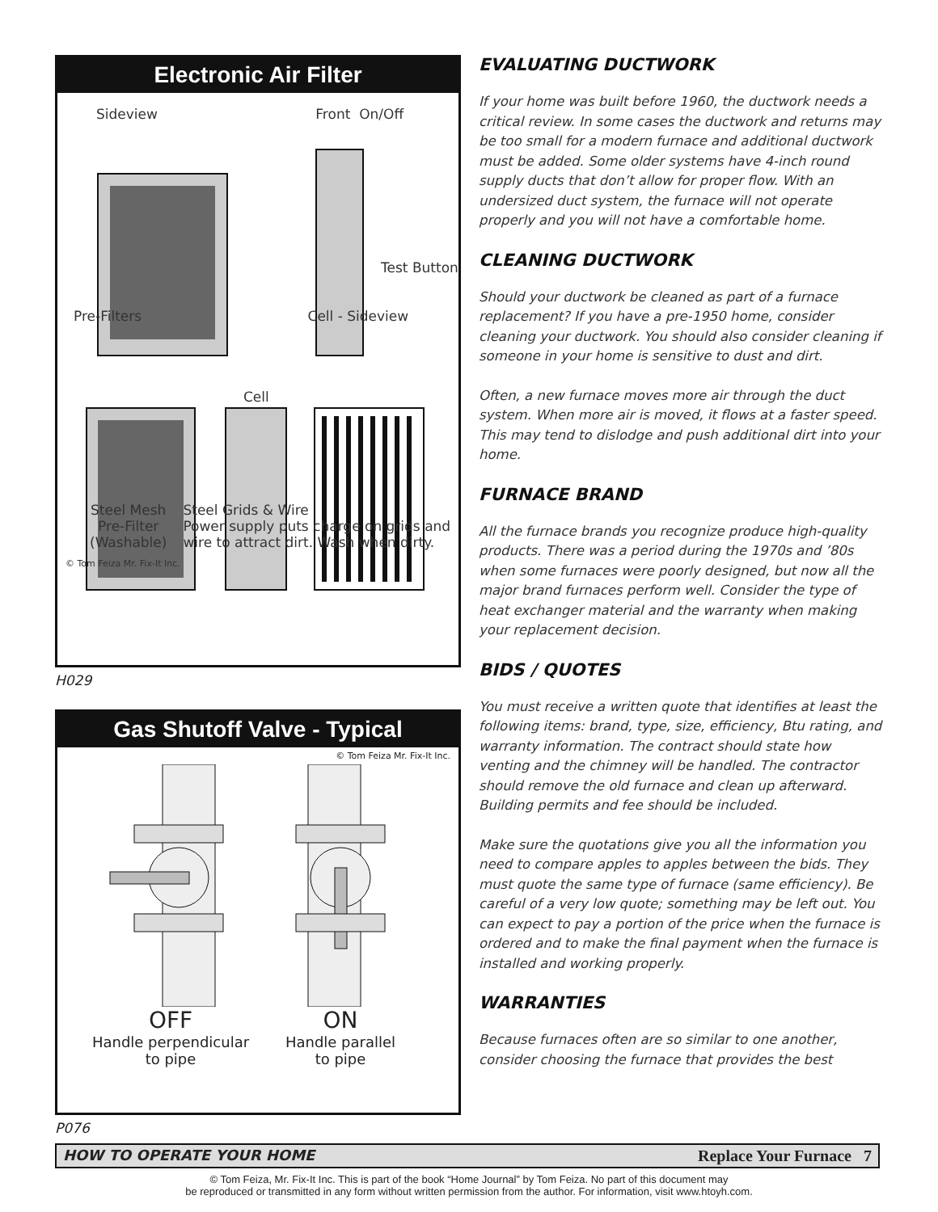Electronic Air Filter
Sideview Front On/Off
Test Button
Pre-Filters Cell - Sideview
Cell
Steel Mesh Pre-Filter (Washable)
Steel Grids & Wire
Power supply puts charge on grids and wire to attract dirt. Wash when dirty.
© Tom Feiza Mr. Fix-It Inc.
H029
Gas Shutoff Valve - Typical
© Tom Feiza Mr. Fix-It Inc.
OFF
Handle perpendicular
to pipe
ON
Handle parallel
to pipe
P076
EVALUATING DUCTWORK
If your home was built before 1960, the ductwork needs a critical review. In some cases the ductwork and returns may be too small for a modern furnace and additional ductwork must be added. Some older systems have 4-inch round supply ducts that don’t allow for proper flow. With an undersized duct system, the furnace will not operate properly and you will not have a comfortable home.
CLEANING DUCTWORK
Should your ductwork be cleaned as part of a furnace replacement? If you have a pre-1950 home, consider cleaning your ductwork. You should also consider cleaning if someone in your home is sensitive to dust and dirt.
Often, a new furnace moves more air through the duct system. When more air is moved, it flows at a faster speed. This may tend to dislodge and push additional dirt into your home.
FURNACE BRAND
All the furnace brands you recognize produce high-quality products. There was a period during the 1970s and ’80s when some furnaces were poorly designed, but now all the major brand furnaces perform well. Consider the type of heat exchanger material and the warranty when making your replacement decision.
BIDS / QUOTES
You must receive a written quote that identifies at least the following items: brand, type, size, efficiency, Btu rating, and warranty information. The contract should state how venting and the chimney will be handled. The contractor should remove the old furnace and clean up afterward. Building permits and fee should be included.
Make sure the quotations give you all the information you need to compare apples to apples between the bids. They must quote the same type of furnace (same efficiency). Be careful of a very low quote; something may be left out. You can expect to pay a portion of the price when the furnace is ordered and to make the final payment when the furnace is installed and working properly.
WARRANTIES
Because furnaces often are so similar to one another, consider choosing the furnace that provides the best
HOW TO OPERATE YOUR HOME Replace Your Furnace 7
© Tom Feiza, Mr. Fix-It Inc. This is part of the book “Home Journal” by Tom Feiza. No part of this document may
be reproduced or transmitted in any form without written permission from the author. For information, visit www.htoyh.com.